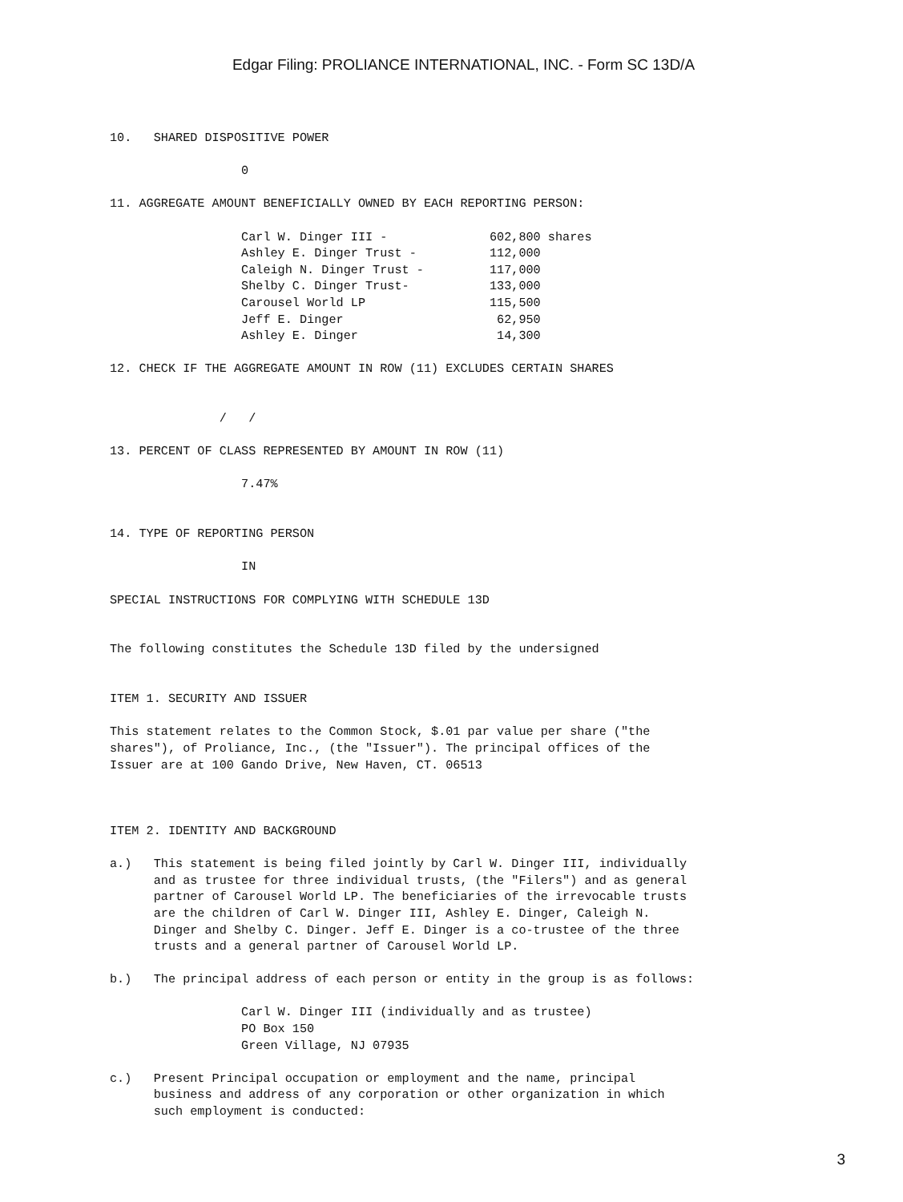Edgar Filing: PROLIANCE INTERNATIONAL, INC. - Form SC 13D/A
10.   SHARED DISPOSITIVE POWER

                  0

11. AGGREGATE AMOUNT BENEFICIALLY OWNED BY EACH REPORTING PERSON:

                  Carl W. Dinger III -              602,800 shares
                  Ashley E. Dinger Trust -          112,000
                  Caleigh N. Dinger Trust -         117,000
                  Shelby C. Dinger Trust-           133,000
                  Carousel World LP                 115,500
                  Jeff E. Dinger                     62,950
                  Ashley E. Dinger                   14,300

12. CHECK IF THE AGGREGATE AMOUNT IN ROW (11) EXCLUDES CERTAIN SHARES


               /   /

13. PERCENT OF CLASS REPRESENTED BY AMOUNT IN ROW (11)

                  7.47%


14. TYPE OF REPORTING PERSON

                  IN

SPECIAL INSTRUCTIONS FOR COMPLYING WITH SCHEDULE 13D


The following constitutes the Schedule 13D filed by the undersigned


ITEM 1. SECURITY AND ISSUER

This statement relates to the Common Stock, $.01 par value per share ("the
shares"), of Proliance, Inc., (the "Issuer"). The principal offices of the
Issuer are at 100 Gando Drive, New Haven, CT. 06513



ITEM 2. IDENTITY AND BACKGROUND

a.)   This statement is being filed jointly by Carl W. Dinger III, individually
      and as trustee for three individual trusts, (the "Filers") and as general
      partner of Carousel World LP. The beneficiaries of the irrevocable trusts
      are the children of Carl W. Dinger III, Ashley E. Dinger, Caleigh N.
      Dinger and Shelby C. Dinger. Jeff E. Dinger is a co-trustee of the three
      trusts and a general partner of Carousel World LP.

b.)   The principal address of each person or entity in the group is as follows:

                  Carl W. Dinger III (individually and as trustee)
                  PO Box 150
                  Green Village, NJ 07935

c.)   Present Principal occupation or employment and the name, principal
      business and address of any corporation or other organization in which
      such employment is conducted:
3